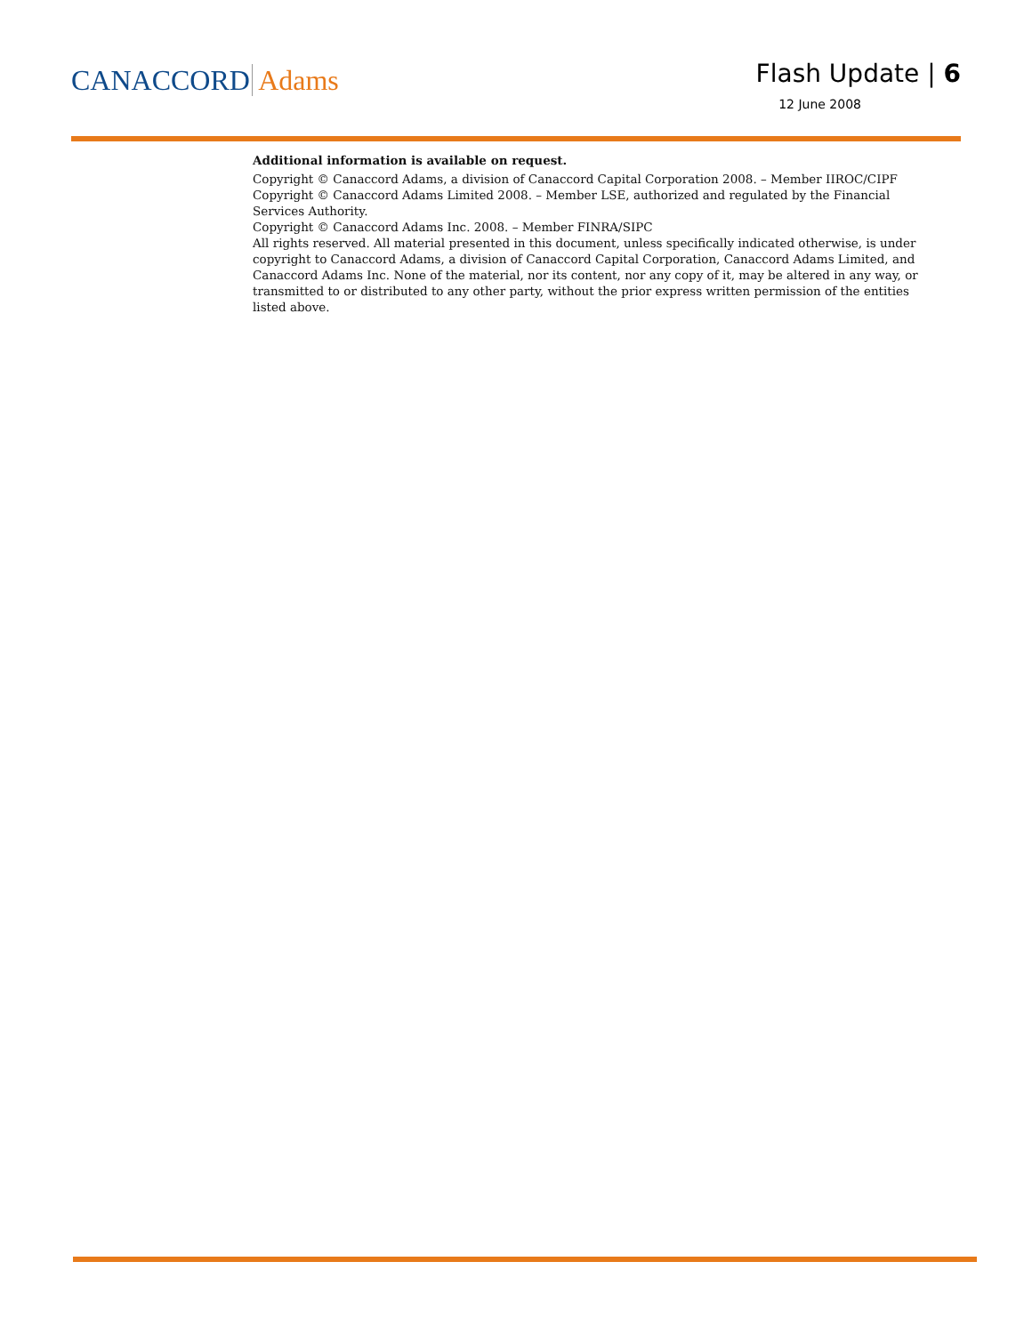CANACCORD Adams
Flash Update | 6
12 June 2008
Additional information is available on request.
Copyright © Canaccord Adams, a division of Canaccord Capital Corporation 2008. – Member IIROC/CIPF
Copyright © Canaccord Adams Limited 2008. – Member LSE, authorized and regulated by the Financial Services Authority.
Copyright © Canaccord Adams Inc. 2008. – Member FINRA/SIPC
All rights reserved. All material presented in this document, unless specifically indicated otherwise, is under copyright to Canaccord Adams, a division of Canaccord Capital Corporation, Canaccord Adams Limited, and Canaccord Adams Inc. None of the material, nor its content, nor any copy of it, may be altered in any way, or transmitted to or distributed to any other party, without the prior express written permission of the entities listed above.